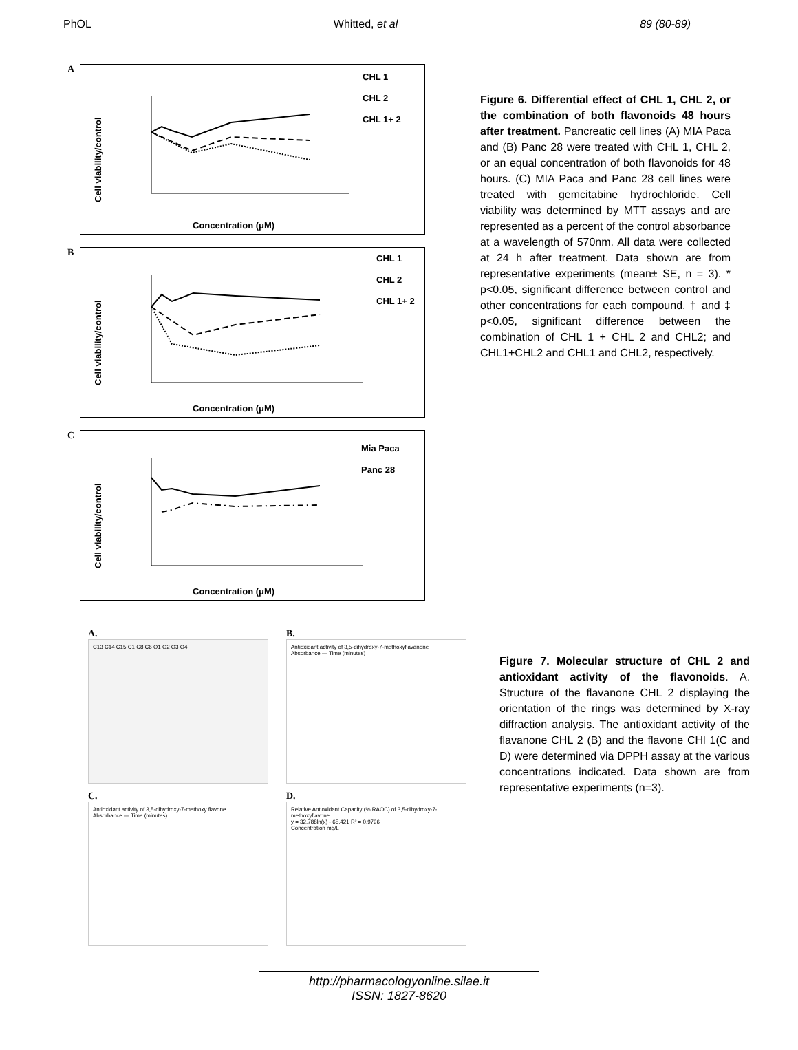PhOL Whitted, et al 89 (80-89)
A
Cell viability/control
Concentration (μM)
CHL 1
CHL 2
CHL 1+ 2
B
Cell viability/control
Concentration (μM)
CHL 1
CHL 2
CHL 1+ 2
C
Cell viability/control
Concentration (μM)
Mia Paca
Panc 28
Figure 6. Differential effect of CHL 1, CHL 2, or the combination of both flavonoids 48 hours after treatment. Pancreatic cell lines (A) MIA Paca and (B) Panc 28 were treated with CHL 1, CHL 2, or an equal concentration of both flavonoids for 48 hours. (C) MIA Paca and Panc 28 cell lines were treated with gemcitabine hydrochloride. Cell viability was determined by MTT assays and are represented as a percent of the control absorbance at a wavelength of 570nm. All data were collected at 24 h after treatment. Data shown are from representative experiments (mean± SE, n = 3). * p<0.05, significant difference between control and other concentrations for each compound. † and ‡ p<0.05, significant difference between the combination of CHL 1 + CHL 2 and CHL2; and CHL1+CHL2 and CHL1 and CHL2, respectively.
A.
C13 C14 C15 C1 C8 C6 O1 O2 O3 O4
B.
Antioxidant activity of 3,5-dihydroxy-7-methoxyflavanone
Absorbance — Time (minutes)
C.
Antioxidant activity of 3,5-dihydroxy-7-methoxy flavone
Absorbance — Time (minutes)
D.
Relative Antioxidant Capacity (% RAOC) of 3,5-dihydroxy-7-methoxyflavone
y = 32.788ln(x) - 65.421 R² = 0.9796
Concentration mg/L
Figure 7. Molecular structure of CHL 2 and antioxidant activity of the flavonoids. A. Structure of the flavanone CHL 2 displaying the orientation of the rings was determined by X-ray diffraction analysis. The antioxidant activity of the flavanone CHL 2 (B) and the flavone CHl 1(C and D) were determined via DPPH assay at the various concentrations indicated. Data shown are from representative experiments (n=3).
http://pharmacologyonline.silae.it
ISSN: 1827-8620